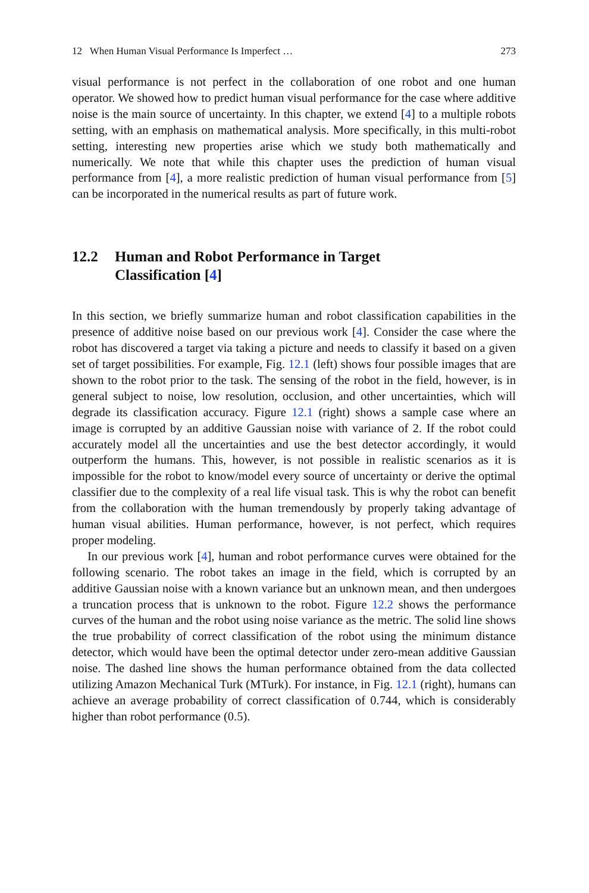12 When Human Visual Performance Is Imperfect … 273
visual performance is not perfect in the collaboration of one robot and one human operator. We showed how to predict human visual performance for the case where additive noise is the main source of uncertainty. In this chapter, we extend [4] to a multiple robots setting, with an emphasis on mathematical analysis. More specifically, in this multi-robot setting, interesting new properties arise which we study both mathematically and numerically. We note that while this chapter uses the prediction of human visual performance from [4], a more realistic prediction of human visual performance from [5] can be incorporated in the numerical results as part of future work.
12.2 Human and Robot Performance in Target
Classification [4]
In this section, we briefly summarize human and robot classification capabilities in the presence of additive noise based on our previous work [4]. Consider the case where the robot has discovered a target via taking a picture and needs to classify it based on a given set of target possibilities. For example, Fig. 12.1 (left) shows four possible images that are shown to the robot prior to the task. The sensing of the robot in the field, however, is in general subject to noise, low resolution, occlusion, and other uncertainties, which will degrade its classification accuracy. Figure 12.1 (right) shows a sample case where an image is corrupted by an additive Gaussian noise with variance of 2. If the robot could accurately model all the uncertainties and use the best detector accordingly, it would outperform the humans. This, however, is not possible in realistic scenarios as it is impossible for the robot to know/model every source of uncertainty or derive the optimal classifier due to the complexity of a real life visual task. This is why the robot can benefit from the collaboration with the human tremendously by properly taking advantage of human visual abilities. Human performance, however, is not perfect, which requires proper modeling.
In our previous work [4], human and robot performance curves were obtained for the following scenario. The robot takes an image in the field, which is corrupted by an additive Gaussian noise with a known variance but an unknown mean, and then undergoes a truncation process that is unknown to the robot. Figure 12.2 shows the performance curves of the human and the robot using noise variance as the metric. The solid line shows the true probability of correct classification of the robot using the minimum distance detector, which would have been the optimal detector under zero-mean additive Gaussian noise. The dashed line shows the human performance obtained from the data collected utilizing Amazon Mechanical Turk (MTurk). For instance, in Fig. 12.1 (right), humans can achieve an average probability of correct classification of 0.744, which is considerably higher than robot performance (0.5).